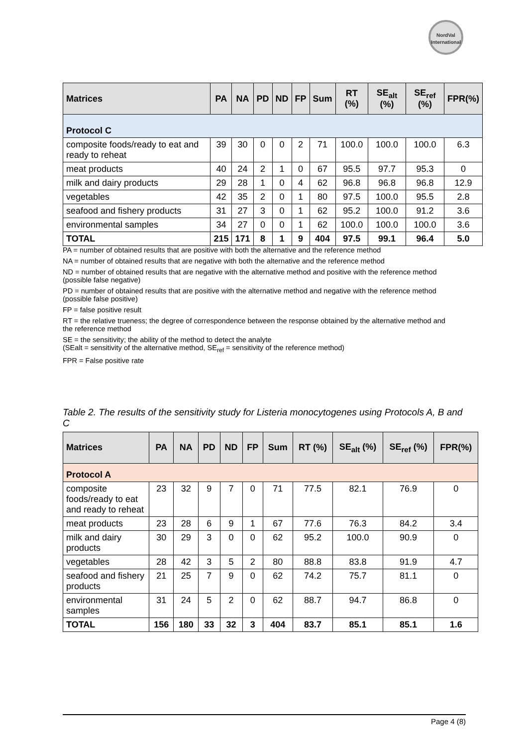NordVal
International
| Matrices | PA | NA | PD | ND | FP | Sum | RT (%) | SE<sub>alt</sub> (%) | SE<sub>ref</sub> (%) | FPR(%) |
| --- | --- | --- | --- | --- | --- | --- | --- | --- | --- | --- |
| Protocol C | | | | | | | | | | |
| composite foods/ready to eat and ready to reheat | 39 | 30 | 0 | 0 | 2 | 71 | 100.0 | 100.0 | 100.0 | 6.3 |
| meat products | 40 | 24 | 2 | 1 | 0 | 67 | 95.5 | 97.7 | 95.3 | 0 |
| milk and dairy products | 29 | 28 | 1 | 0 | 4 | 62 | 96.8 | 96.8 | 96.8 | 12.9 |
| vegetables | 42 | 35 | 2 | 0 | 1 | 80 | 97.5 | 100.0 | 95.5 | 2.8 |
| seafood and fishery products | 31 | 27 | 3 | 0 | 1 | 62 | 95.2 | 100.0 | 91.2 | 3.6 |
| environmental samples | 34 | 27 | 0 | 0 | 1 | 62 | 100.0 | 100.0 | 100.0 | 3.6 |
| TOTAL | 215 | 171 | 8 | 1 | 9 | 404 | 97.5 | 99.1 | 96.4 | 5.0 |
PA = number of obtained results that are positive with both the alternative and the reference method
NA = number of obtained results that are negative with both the alternative and the reference method
ND = number of obtained results that are negative with the alternative method and positive with the reference method (possible false negative)
PD = number of obtained results that are positive with the alternative method and negative with the reference method (possible false positive)
FP = false positive result
RT = the relative trueness; the degree of correspondence between the response obtained by the alternative method and the reference method
SE = the sensitivity; the ability of the method to detect the analyte
(SEalt = sensitivity of the alternative method, SE<sub>ref</sub> = sensitivity of the reference method)
FPR = False positive rate
Table 2. The results of the sensitivity study for Listeria monocytogenes using Protocols A, B and C
| Matrices | PA | NA | PD | ND | FP | Sum | RT (%) | SE<sub>alt</sub> (%) | SE<sub>ref</sub> (%) | FPR(%) |
| --- | --- | --- | --- | --- | --- | --- | --- | --- | --- | --- |
| Protocol A | | | | | | | | | | |
| composite foods/ready to eat and ready to reheat | 23 | 32 | 9 | 7 | 0 | 71 | 77.5 | 82.1 | 76.9 | 0 |
| meat products | 23 | 28 | 6 | 9 | 1 | 67 | 77.6 | 76.3 | 84.2 | 3.4 |
| milk and dairy products | 30 | 29 | 3 | 0 | 0 | 62 | 95.2 | 100.0 | 90.9 | 0 |
| vegetables | 28 | 42 | 3 | 5 | 2 | 80 | 88.8 | 83.8 | 91.9 | 4.7 |
| seafood and fishery products | 21 | 25 | 7 | 9 | 0 | 62 | 74.2 | 75.7 | 81.1 | 0 |
| environmental samples | 31 | 24 | 5 | 2 | 0 | 62 | 88.7 | 94.7 | 86.8 | 0 |
| TOTAL | 156 | 180 | 33 | 32 | 3 | 404 | 83.7 | 85.1 | 85.1 | 1.6 |
Page 4 (8)